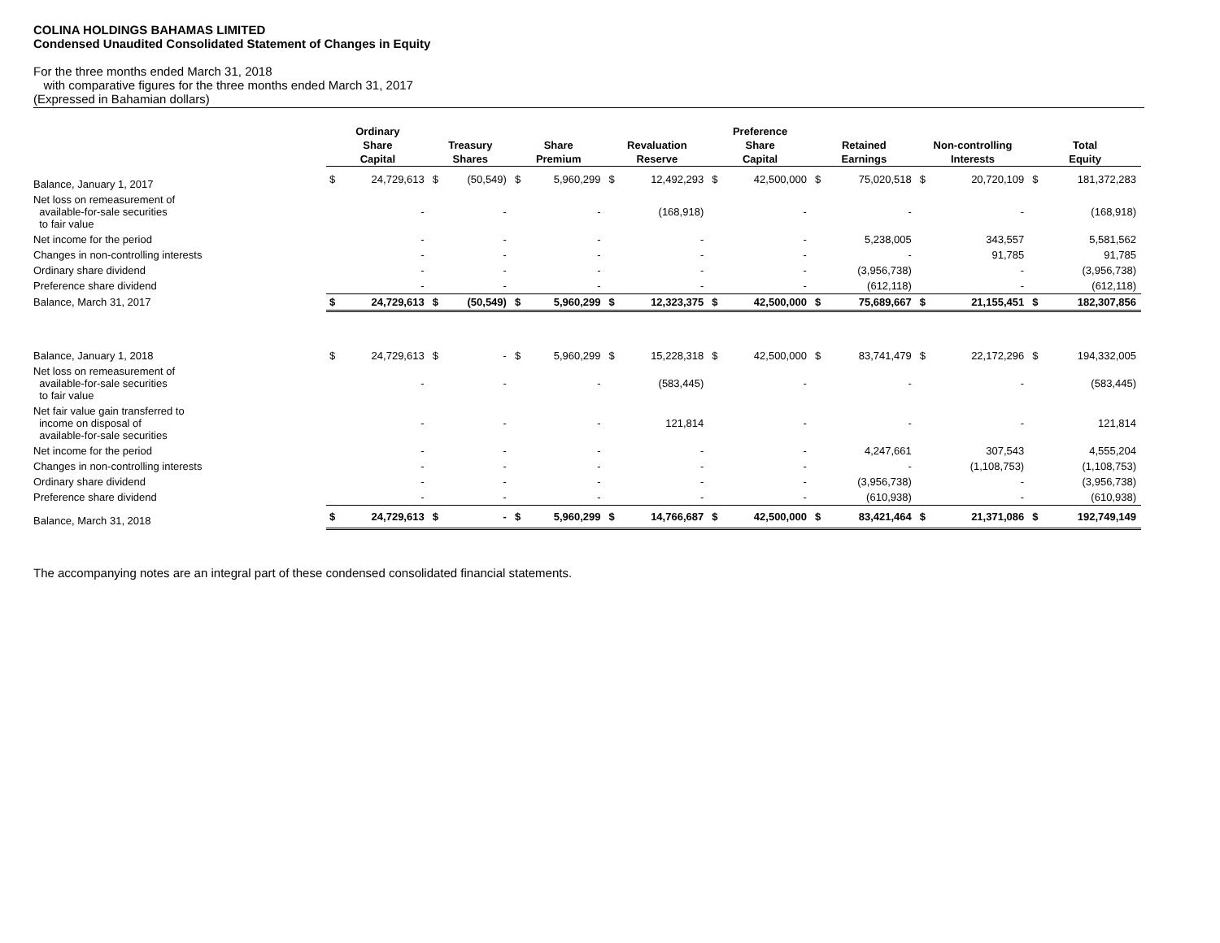COLINA HOLDINGS BAHAMAS LIMITED
Condensed Unaudited Consolidated Statement of Changes in Equity
For the three months ended March 31, 2018
with comparative figures for the three months ended March 31, 2017
(Expressed in Bahamian dollars)
| | Ordinary | | | | | | | | Preference | | | | | | | |
| --- | --- | --- | --- | --- | --- | --- | --- | --- | --- | --- | --- | --- | --- | --- | --- | --- |
| | Share | | Treasury | | Share | | Revaluation | | Share | | Retained | | Non-controlling | | Total | |
| | Capital | | Shares | | Premium | | Reserve | | Capital | | Earnings | | Interests | | Equity | |
| Balance, January 1, 2017 | $ | 24,729,613 | $ | (50,549) | $ | 5,960,299 | $ | 12,492,293 | $ | 42,500,000 | $ | 75,020,518 | $ | 20,720,109 | $ | 181,372,283 |
| Net loss on remeasurement of available-for-sale securities to fair value | | - | | - | | - | | (168,918) | | - | | - | | - | | (168,918) |
| Net income for the period | | - | | - | | - | | - | | - | | 5,238,005 | | 343,557 | | 5,581,562 |
| Changes in non-controlling interests | | - | | - | | - | | - | | - | | - | | 91,785 | | 91,785 |
| Ordinary share dividend | | - | | - | | - | | - | | - | | (3,956,738) | | - | | (3,956,738) |
| Preference share dividend | | - | | - | | - | | - | | - | | (612,118) | | - | | (612,118) |
| Balance, March 31, 2017 | $ | 24,729,613 | $ | (50,549) | $ | 5,960,299 | $ | 12,323,375 | $ | 42,500,000 | $ | 75,689,667 | $ | 21,155,451 | $ | 182,307,856 |
| Balance, January 1, 2018 | $ | 24,729,613 | $ | - | $ | 5,960,299 | $ | 15,228,318 | $ | 42,500,000 | $ | 83,741,479 | $ | 22,172,296 | $ | 194,332,005 |
| Net loss on remeasurement of available-for-sale securities to fair value | | - | | - | | - | | (583,445) | | - | | - | | - | | (583,445) |
| Net fair value gain transferred to income on disposal of available-for-sale securities | | - | | - | | - | | 121,814 | | - | | - | | - | | 121,814 |
| Net income for the period | | - | | - | | - | | - | | - | | 4,247,661 | | 307,543 | | 4,555,204 |
| Changes in non-controlling interests | | - | | - | | - | | - | | - | | - | | (1,108,753) | | (1,108,753) |
| Ordinary share dividend | | - | | - | | - | | - | | - | | (3,956,738) | | - | | (3,956,738) |
| Preference share dividend | | - | | - | | - | | - | | - | | (610,938) | | - | | (610,938) |
| Balance, March 31, 2018 | $ | 24,729,613 | $ | - | $ | 5,960,299 | $ | 14,766,687 | $ | 42,500,000 | $ | 83,421,464 | $ | 21,371,086 | $ | 192,749,149 |
The accompanying notes are an integral part of these condensed consolidated financial statements.